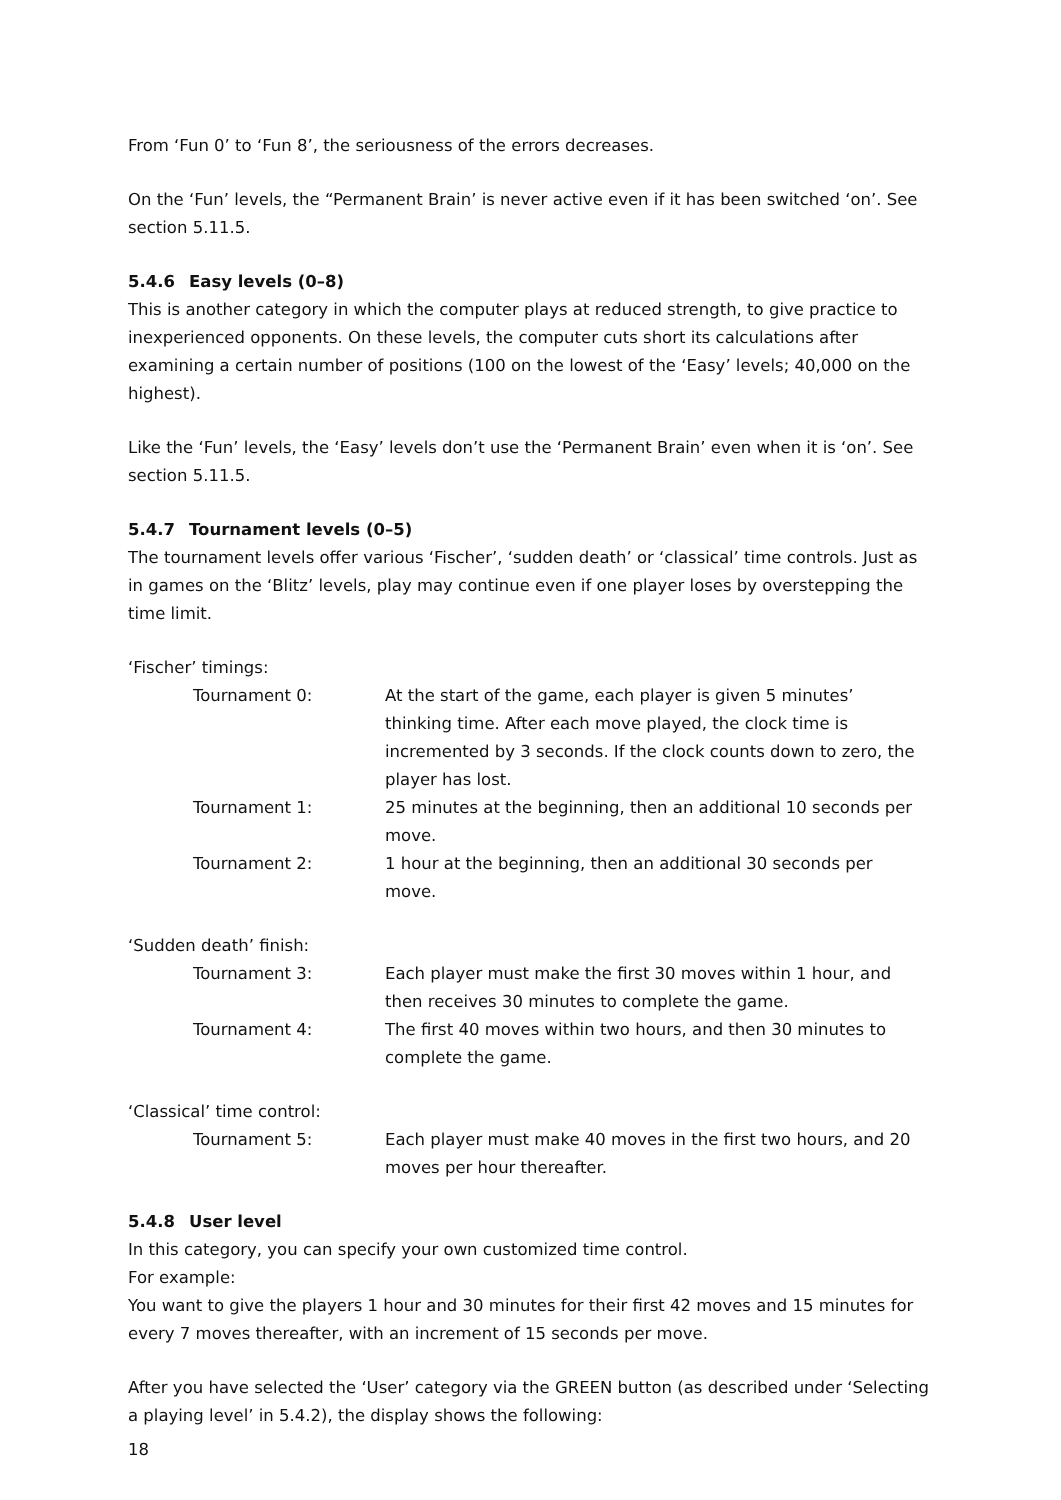From ‘Fun 0’ to ‘Fun 8’, the seriousness of the errors decreases.
On the ‘Fun’ levels, the “Permanent Brain’ is never active even if it has been switched ‘on’. See section 5.11.5.
5.4.6 Easy levels (0–8)
This is another category in which the computer plays at reduced strength, to give practice to inexperienced opponents. On these levels, the computer cuts short its calculations after examining a certain number of positions (100 on the lowest of the ‘Easy’ levels; 40,000 on the highest).
Like the ‘Fun’ levels, the ‘Easy’ levels don’t use the ‘Permanent Brain’ even when it is ‘on’. See section 5.11.5.
5.4.7 Tournament levels (0–5)
The tournament levels offer various ‘Fischer’, ‘sudden death’ or ‘classical’ time controls. Just as in games on the ‘Blitz’ levels, play may continue even if one player loses by overstepping the time limit.
‘Fischer’ timings:
| Tournament 0: | At the start of the game, each player is given 5 minutes’ thinking time. After each move played, the clock time is incremented by 3 seconds. If the clock counts down to zero, the player has lost. |
| Tournament 1: | 25 minutes at the beginning, then an additional 10 seconds per move. |
| Tournament 2: | 1 hour at the beginning, then an additional 30 seconds per move. |
‘Sudden death’ finish:
| Tournament 3: | Each player must make the first 30 moves within 1 hour, and then receives 30 minutes to complete the game. |
| Tournament 4: | The first 40 moves within two hours, and then 30 minutes to complete the game. |
‘Classical’ time control:
| Tournament 5: | Each player must make 40 moves in the first two hours, and 20 moves per hour thereafter. |
5.4.8 User level
In this category, you can specify your own customized time control.
For example:
You want to give the players 1 hour and 30 minutes for their first 42 moves and 15 minutes for every 7 moves thereafter, with an increment of 15 seconds per move.
After you have selected the ‘User’ category via the GREEN button (as described under ‘Selecting a playing level’ in 5.4.2), the display shows the following:
18